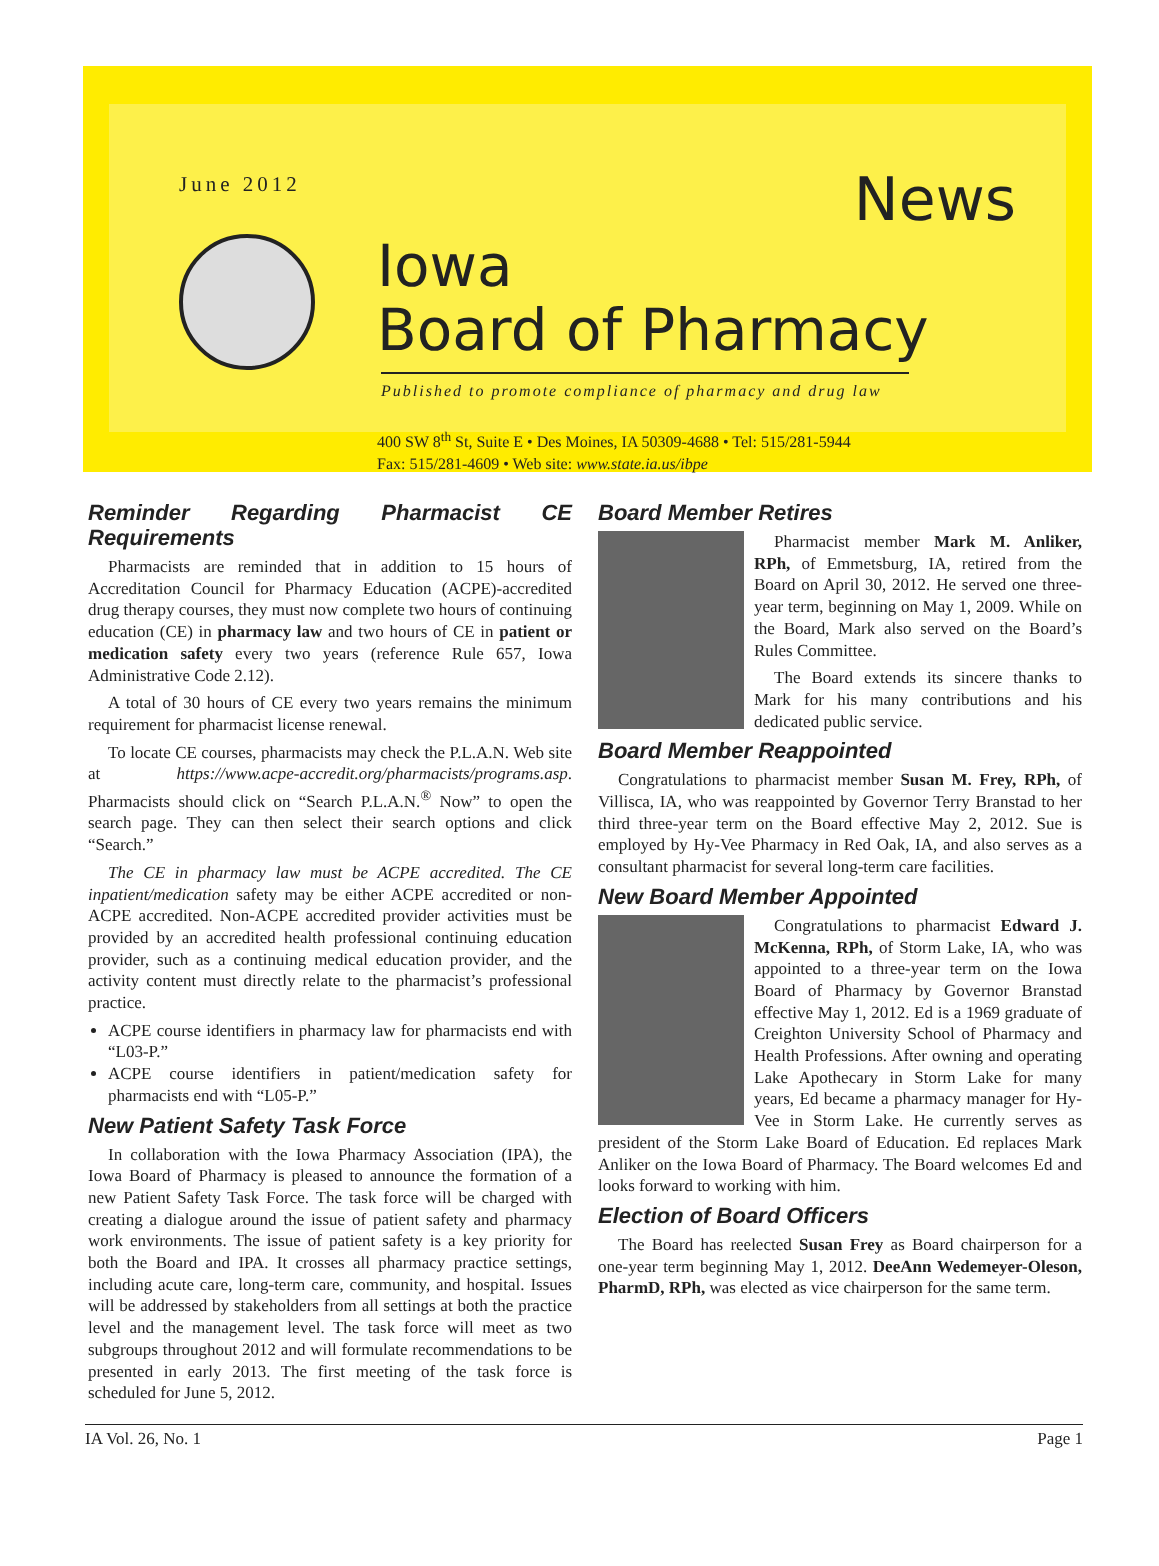June 2012 News
Iowa
Board of Pharmacy
Published to promote compliance of pharmacy and drug law
400 SW 8<sup>th</sup> St, Suite E • Des Moines, IA 50309-4688 • Tel: 515/281-5944
Fax: 515/281-4609 • Web site: www.state.ia.us/ibpe
Reminder Regarding Pharmacist CE Requirements
Pharmacists are reminded that in addition to 15 hours of Accreditation Council for Pharmacy Education (ACPE)-accredited drug therapy courses, they must now complete two hours of continuing education (CE) in pharmacy law and two hours of CE in patient or medication safety every two years (reference Rule 657, Iowa Administrative Code 2.12).
A total of 30 hours of CE every two years remains the minimum requirement for pharmacist license renewal.
To locate CE courses, pharmacists may check the P.L.A.N. Web site at https://www.acpe-accredit.org/pharmacists/programs.asp. Pharmacists should click on “Search P.L.A.N.<sup>®</sup> Now” to open the search page. They can then select their search options and click “Search.”
The CE in pharmacy law must be ACPE accredited. The CE inpatient/medication safety may be either ACPE accredited or non-ACPE accredited. Non-ACPE accredited provider activities must be provided by an accredited health professional continuing education provider, such as a continuing medical education provider, and the activity content must directly relate to the pharmacist’s professional practice.
ACPE course identifiers in pharmacy law for pharmacists end with “L03-P.”
ACPE course identifiers in patient/medication safety for pharmacists end with “L05-P.”
New Patient Safety Task Force
In collaboration with the Iowa Pharmacy Association (IPA), the Iowa Board of Pharmacy is pleased to announce the formation of a new Patient Safety Task Force. The task force will be charged with creating a dialogue around the issue of patient safety and pharmacy work environments. The issue of patient safety is a key priority for both the Board and IPA. It crosses all pharmacy practice settings, including acute care, long-term care, community, and hospital. Issues will be addressed by stakeholders from all settings at both the practice level and the management level. The task force will meet as two subgroups throughout 2012 and will formulate recommendations to be presented in early 2013. The first meeting of the task force is scheduled for June 5, 2012.
Board Member Retires
Pharmacist member Mark M. Anliker, RPh, of Emmetsburg, IA, retired from the Board on April 30, 2012. He served one three-year term, beginning on May 1, 2009. While on the Board, Mark also served on the Board’s Rules Committee.
The Board extends its sincere thanks to Mark for his many contributions and his dedicated public service.
Board Member Reappointed
Congratulations to pharmacist member Susan M. Frey, RPh, of Villisca, IA, who was reappointed by Governor Terry Branstad to her third three-year term on the Board effective May 2, 2012. Sue is employed by Hy-Vee Pharmacy in Red Oak, IA, and also serves as a consultant pharmacist for several long-term care facilities.
New Board Member Appointed
Congratulations to pharmacist Edward J. McKenna, RPh, of Storm Lake, IA, who was appointed to a three-year term on the Iowa Board of Pharmacy by Governor Branstad effective May 1, 2012. Ed is a 1969 graduate of Creighton University School of Pharmacy and Health Professions. After owning and operating Lake Apothecary in Storm Lake for many years, Ed became a pharmacy manager for Hy-Vee in Storm Lake. He currently serves as president of the Storm Lake Board of Education. Ed replaces Mark Anliker on the Iowa Board of Pharmacy. The Board welcomes Ed and looks forward to working with him.
Election of Board Officers
The Board has reelected Susan Frey as Board chairperson for a one-year term beginning May 1, 2012. DeeAnn Wedemeyer-Oleson, PharmD, RPh, was elected as vice chairperson for the same term.
IA Vol. 26, No. 1 Page 1